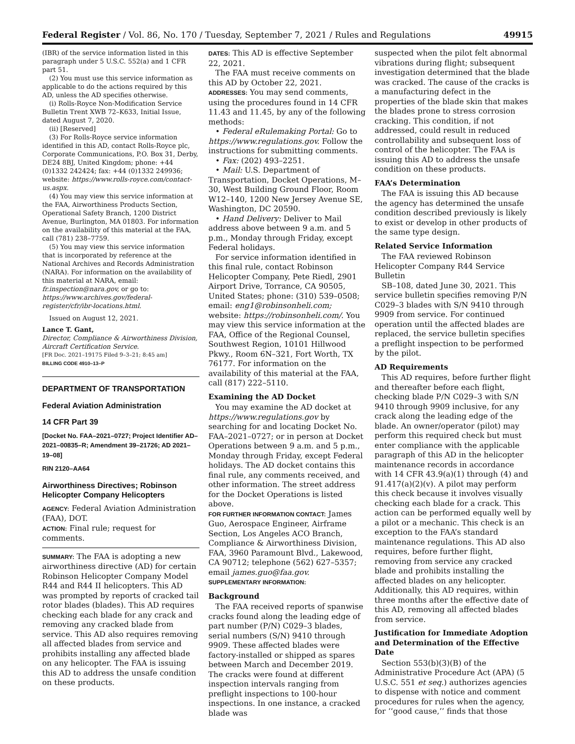Federal Register / Vol. 86, No. 170 / Tuesday, September 7, 2021 / Rules and Regulations 49915
(IBR) of the service information listed in this paragraph under 5 U.S.C. 552(a) and 1 CFR part 51.
(2) You must use this service information as applicable to do the actions required by this AD, unless the AD specifies otherwise.
(i) Rolls-Royce Non-Modification Service Bulletin Trent XWB 72–K633, Initial Issue, dated August 7, 2020.
(ii) [Reserved]
(3) For Rolls-Royce service information identified in this AD, contact Rolls-Royce plc, Corporate Communications, P.O. Box 31, Derby, DE24 8BJ, United Kingdom; phone: +44 (0)1332 242424; fax: +44 (0)1332 249936; website: https://www.rolls-royce.com/contact-us.aspx.
(4) You may view this service information at the FAA, Airworthiness Products Section, Operational Safety Branch, 1200 District Avenue, Burlington, MA 01803. For information on the availability of this material at the FAA, call (781) 238–7759.
(5) You may view this service information that is incorporated by reference at the National Archives and Records Administration (NARA). For information on the availability of this material at NARA, email: fr.inspection@nara.gov, or go to: https://www.archives.gov/federal-register/cfr/ibr-locations.html.
Issued on August 12, 2021.
Lance T. Gant,
Director, Compliance & Airworthiness Division, Aircraft Certification Service.
[FR Doc. 2021–19175 Filed 9–3–21; 8:45 am]
BILLING CODE 4910–13–P
DEPARTMENT OF TRANSPORTATION
Federal Aviation Administration
14 CFR Part 39
[Docket No. FAA–2021–0727; Project Identifier AD–2021–00835–R; Amendment 39–21726; AD 2021–19–08]
RIN 2120–AA64
Airworthiness Directives; Robinson Helicopter Company Helicopters
AGENCY: Federal Aviation Administration (FAA), DOT.
ACTION: Final rule; request for comments.
SUMMARY: The FAA is adopting a new airworthiness directive (AD) for certain Robinson Helicopter Company Model R44 and R44 II helicopters. This AD was prompted by reports of cracked tail rotor blades (blades). This AD requires checking each blade for any crack and removing any cracked blade from service. This AD also requires removing all affected blades from service and prohibits installing any affected blade on any helicopter. The FAA is issuing this AD to address the unsafe condition on these products.
DATES: This AD is effective September 22, 2021.
The FAA must receive comments on this AD by October 22, 2021.
ADDRESSES: You may send comments, using the procedures found in 14 CFR 11.43 and 11.45, by any of the following methods:
• Federal eRulemaking Portal: Go to https://www.regulations.gov. Follow the instructions for submitting comments.
• Fax: (202) 493–2251.
• Mail: U.S. Department of Transportation, Docket Operations, M–30, West Building Ground Floor, Room W12–140, 1200 New Jersey Avenue SE, Washington, DC 20590.
• Hand Delivery: Deliver to Mail address above between 9 a.m. and 5 p.m., Monday through Friday, except Federal holidays.
For service information identified in this final rule, contact Robinson Helicopter Company, Pete Riedl, 2901 Airport Drive, Torrance, CA 90505, United States; phone: (310) 539–0508; email: eng1@robinsonheli.com; website: https://robinsonheli.com/. You may view this service information at the FAA, Office of the Regional Counsel, Southwest Region, 10101 Hillwood Pkwy., Room 6N–321, Fort Worth, TX 76177. For information on the availability of this material at the FAA, call (817) 222–5110.
Examining the AD Docket
You may examine the AD docket at https://www.regulations.gov by searching for and locating Docket No. FAA–2021–0727; or in person at Docket Operations between 9 a.m. and 5 p.m., Monday through Friday, except Federal holidays. The AD docket contains this final rule, any comments received, and other information. The street address for the Docket Operations is listed above.
FOR FURTHER INFORMATION CONTACT: James Guo, Aerospace Engineer, Airframe Section, Los Angeles ACO Branch, Compliance & Airworthiness Division, FAA, 3960 Paramount Blvd., Lakewood, CA 90712; telephone (562) 627–5357; email james.guo@faa.gov.
SUPPLEMENTARY INFORMATION:
Background
The FAA received reports of spanwise cracks found along the leading edge of part number (P/N) C029–3 blades, serial numbers (S/N) 9410 through 9909. These affected blades were factory-installed or shipped as spares between March and December 2019. The cracks were found at different inspection intervals ranging from preflight inspections to 100-hour inspections. In one instance, a cracked blade was
suspected when the pilot felt abnormal vibrations during flight; subsequent investigation determined that the blade was cracked. The cause of the cracks is a manufacturing defect in the properties of the blade skin that makes the blades prone to stress corrosion cracking. This condition, if not addressed, could result in reduced controllability and subsequent loss of control of the helicopter. The FAA is issuing this AD to address the unsafe condition on these products.
FAA’s Determination
The FAA is issuing this AD because the agency has determined the unsafe condition described previously is likely to exist or develop in other products of the same type design.
Related Service Information
The FAA reviewed Robinson Helicopter Company R44 Service Bulletin
SB–108, dated June 30, 2021. This service bulletin specifies removing P/N C029–3 blades with S/N 9410 through 9909 from service. For continued operation until the affected blades are replaced, the service bulletin specifies a preflight inspection to be performed by the pilot.
AD Requirements
This AD requires, before further flight and thereafter before each flight, checking blade P/N C029–3 with S/N 9410 through 9909 inclusive, for any crack along the leading edge of the blade. An owner/operator (pilot) may perform this required check but must enter compliance with the applicable paragraph of this AD in the helicopter maintenance records in accordance with 14 CFR 43.9(a)(1) through (4) and 91.417(a)(2)(v). A pilot may perform this check because it involves visually checking each blade for a crack. This action can be performed equally well by a pilot or a mechanic. This check is an exception to the FAA’s standard maintenance regulations. This AD also requires, before further flight, removing from service any cracked blade and prohibits installing the affected blades on any helicopter. Additionally, this AD requires, within three months after the effective date of this AD, removing all affected blades from service.
Justification for Immediate Adoption and Determination of the Effective Date
Section 553(b)(3)(B) of the Administrative Procedure Act (APA) (5 U.S.C. 551 et seq.) authorizes agencies to dispense with notice and comment procedures for rules when the agency, for ‘‘good cause,’’ finds that those